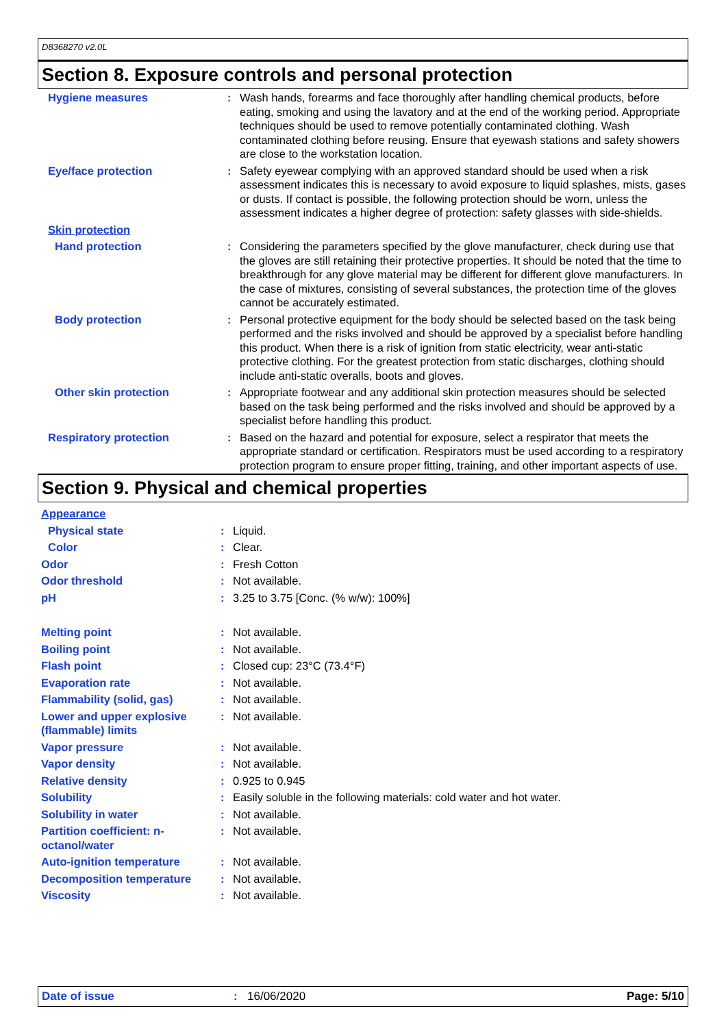D8368270 v2.0L
Section 8. Exposure controls and personal protection
| Hygiene measures | : | Wash hands, forearms and face thoroughly after handling chemical products, before eating, smoking and using the lavatory and at the end of the working period. Appropriate techniques should be used to remove potentially contaminated clothing. Wash contaminated clothing before reusing. Ensure that eyewash stations and safety showers are close to the workstation location. |
| Eye/face protection | : | Safety eyewear complying with an approved standard should be used when a risk assessment indicates this is necessary to avoid exposure to liquid splashes, mists, gases or dusts. If contact is possible, the following protection should be worn, unless the assessment indicates a higher degree of protection: safety glasses with side-shields. |
| Skin protection | | |
| Hand protection | : | Considering the parameters specified by the glove manufacturer, check during use that the gloves are still retaining their protective properties. It should be noted that the time to breakthrough for any glove material may be different for different glove manufacturers. In the case of mixtures, consisting of several substances, the protection time of the gloves cannot be accurately estimated. |
| Body protection | : | Personal protective equipment for the body should be selected based on the task being performed and the risks involved and should be approved by a specialist before handling this product. When there is a risk of ignition from static electricity, wear anti-static protective clothing. For the greatest protection from static discharges, clothing should include anti-static overalls, boots and gloves. |
| Other skin protection | : | Appropriate footwear and any additional skin protection measures should be selected based on the task being performed and the risks involved and should be approved by a specialist before handling this product. |
| Respiratory protection | : | Based on the hazard and potential for exposure, select a respirator that meets the appropriate standard or certification. Respirators must be used according to a respiratory protection program to ensure proper fitting, training, and other important aspects of use. |
Section 9. Physical and chemical properties
| Appearance | | |
| Physical state | : | Liquid. |
| Color | : | Clear. |
| Odor | : | Fresh Cotton |
| Odor threshold | : | Not available. |
| pH | : | 3.25 to 3.75 [Conc. (% w/w): 100%] |
| Melting point | : | Not available. |
| Boiling point | : | Not available. |
| Flash point | : | Closed cup: 23°C (73.4°F) |
| Evaporation rate | : | Not available. |
| Flammability (solid, gas) | : | Not available. |
| Lower and upper explosive (flammable) limits | : | Not available. |
| Vapor pressure | : | Not available. |
| Vapor density | : | Not available. |
| Relative density | : | 0.925 to 0.945 |
| Solubility | : | Easily soluble in the following materials: cold water and hot water. |
| Solubility in water | : | Not available. |
| Partition coefficient: n-octanol/water | : | Not available. |
| Auto-ignition temperature | : | Not available. |
| Decomposition temperature | : | Not available. |
| Viscosity | : | Not available. |
Date of issue: 16/06/2020 Page: 5/10